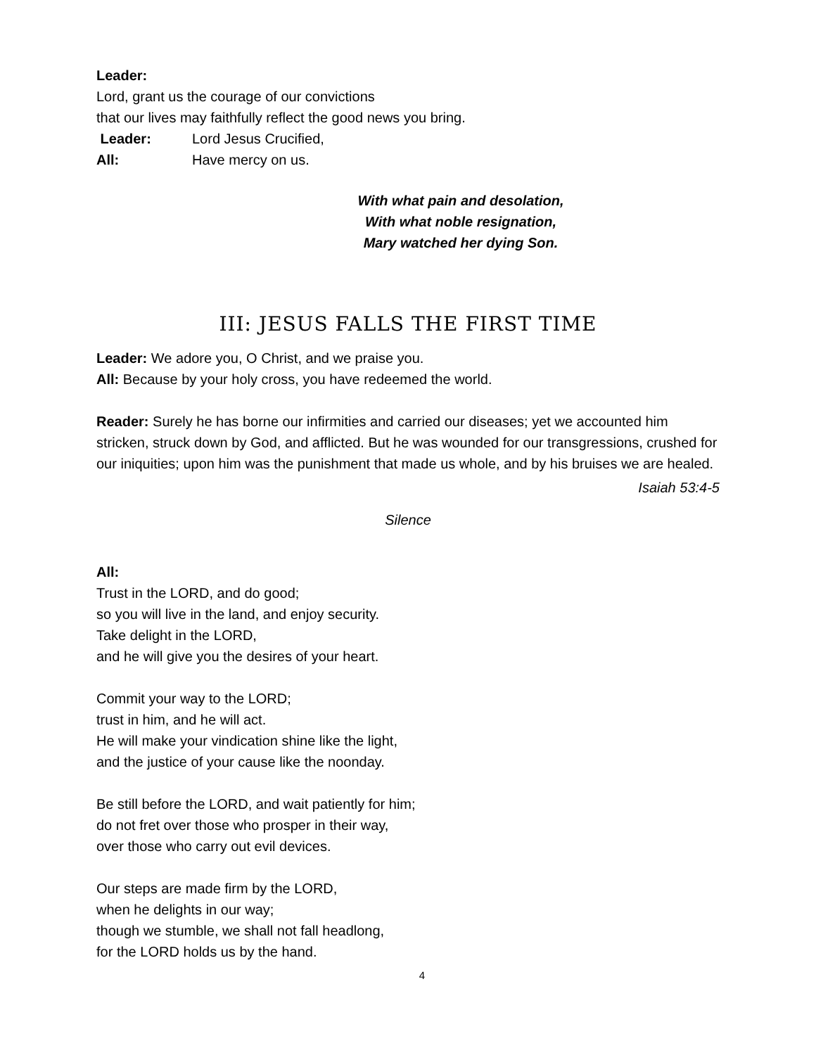Leader:
Lord, grant us the courage of our convictions
that our lives may faithfully reflect the good news you bring.
Leader: Lord Jesus Crucified,
All: Have mercy on us.
With what pain and desolation,
With what noble resignation,
Mary watched her dying Son.
III: JESUS FALLS THE FIRST TIME
Leader: We adore you, O Christ, and we praise you.
All: Because by your holy cross, you have redeemed the world.
Reader: Surely he has borne our infirmities and carried our diseases; yet we accounted him stricken, struck down by God, and afflicted. But he was wounded for our transgressions, crushed for our iniquities; upon him was the punishment that made us whole, and by his bruises we are healed.
Isaiah 53:4-5
Silence
All:
Trust in the LORD, and do good;
so you will live in the land, and enjoy security.
Take delight in the LORD,
and he will give you the desires of your heart.
Commit your way to the LORD;
trust in him, and he will act.
He will make your vindication shine like the light,
and the justice of your cause like the noonday.
Be still before the LORD, and wait patiently for him;
do not fret over those who prosper in their way,
over those who carry out evil devices.
Our steps are made firm by the LORD,
when he delights in our way;
though we stumble, we shall not fall headlong,
for the LORD holds us by the hand.
4